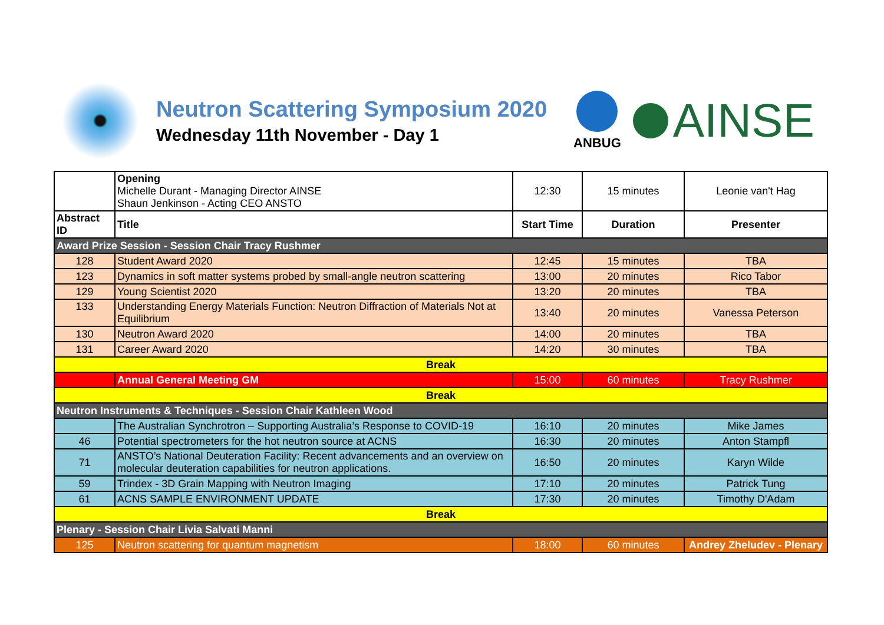Neutron Scattering Symposium 2020
Wednesday 11th November - Day 1
ANBUG
AINSE
| | Opening Michelle Durant - Managing Director AINSE Shaun Jenkinson - Acting CEO ANSTO | 12:30 | 15 minutes | Leonie van't Hag |
| Abstract ID | Title | Start Time | Duration | Presenter |
| Award Prize Session - Session Chair Tracy Rushmer | | | | |
| 128 | Student Award 2020 | 12:45 | 15 minutes | TBA |
| 123 | Dynamics in soft matter systems probed by small-angle neutron scattering | 13:00 | 20 minutes | Rico Tabor |
| 129 | Young Scientist 2020 | 13:20 | 20 minutes | TBA |
| 133 | Understanding Energy Materials Function: Neutron Diffraction of Materials Not at Equilibrium | 13:40 | 20 minutes | Vanessa Peterson |
| 130 | Neutron Award 2020 | 14:00 | 20 minutes | TBA |
| 131 | Career Award 2020 | 14:20 | 30 minutes | TBA |
| Break | | | | |
| | Annual General Meeting GM | 15:00 | 60 minutes | Tracy Rushmer |
| Break | | | | |
| Neutron Instruments & Techniques - Session Chair Kathleen Wood | | | | |
| | The Australian Synchrotron – Supporting Australia’s Response to COVID-19 | 16:10 | 20 minutes | Mike James |
| 46 | Potential spectrometers for the hot neutron source at ACNS | 16:30 | 20 minutes | Anton Stampfl |
| 71 | ANSTO’s National Deuteration Facility: Recent advancements and an overview on molecular deuteration capabilities for neutron applications. | 16:50 | 20 minutes | Karyn Wilde |
| 59 | Trindex - 3D Grain Mapping with Neutron Imaging | 17:10 | 20 minutes | Patrick Tung |
| 61 | ACNS SAMPLE ENVIRONMENT UPDATE | 17:30 | 20 minutes | Timothy D'Adam |
| Break | | | | |
| Plenary - Session Chair Livia Salvati Manni | | | | |
| 125 | Neutron scattering for quantum magnetism | 18:00 | 60 minutes | Andrey Zheludev - Plenary |